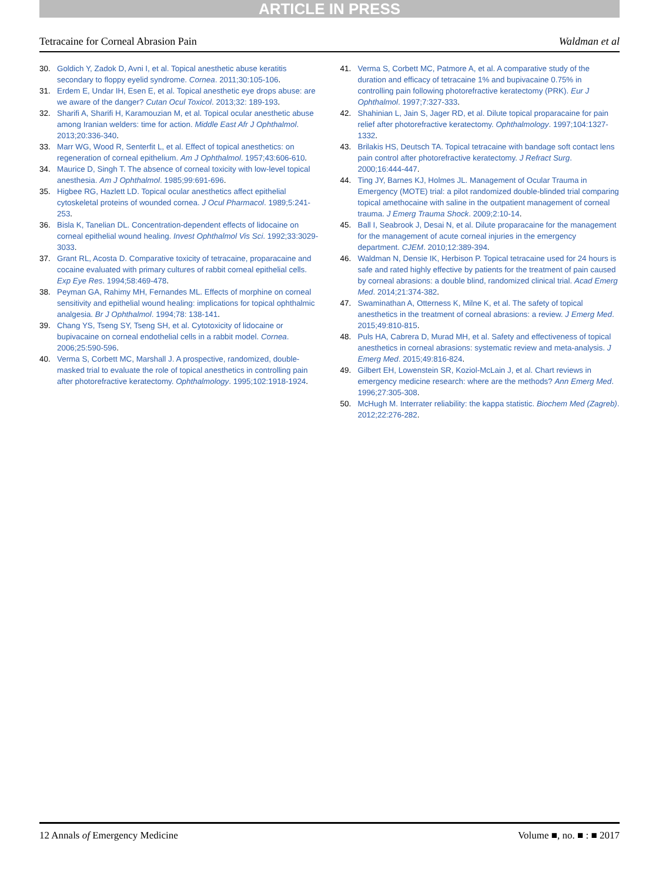ARTICLE IN PRESS
Tetracaine for Corneal Abrasion Pain Waldman et al
30. Goldich Y, Zadok D, Avni I, et al. Topical anesthetic abuse keratitis secondary to floppy eyelid syndrome. Cornea. 2011;30:105-106.
31. Erdem E, Undar IH, Esen E, et al. Topical anesthetic eye drops abuse: are we aware of the danger? Cutan Ocul Toxicol. 2013;32: 189-193.
32. Sharifi A, Sharifi H, Karamouzian M, et al. Topical ocular anesthetic abuse among Iranian welders: time for action. Middle East Afr J Ophthalmol. 2013;20:336-340.
33. Marr WG, Wood R, Senterfit L, et al. Effect of topical anesthetics: on regeneration of corneal epithelium. Am J Ophthalmol. 1957;43:606-610.
34. Maurice D, Singh T. The absence of corneal toxicity with low-level topical anesthesia. Am J Ophthalmol. 1985;99:691-696.
35. Higbee RG, Hazlett LD. Topical ocular anesthetics affect epithelial cytoskeletal proteins of wounded cornea. J Ocul Pharmacol. 1989;5:241-253.
36. Bisla K, Tanelian DL. Concentration-dependent effects of lidocaine on corneal epithelial wound healing. Invest Ophthalmol Vis Sci. 1992;33:3029-3033.
37. Grant RL, Acosta D. Comparative toxicity of tetracaine, proparacaine and cocaine evaluated with primary cultures of rabbit corneal epithelial cells. Exp Eye Res. 1994;58:469-478.
38. Peyman GA, Rahimy MH, Fernandes ML. Effects of morphine on corneal sensitivity and epithelial wound healing: implications for topical ophthalmic analgesia. Br J Ophthalmol. 1994;78: 138-141.
39. Chang YS, Tseng SY, Tseng SH, et al. Cytotoxicity of lidocaine or bupivacaine on corneal endothelial cells in a rabbit model. Cornea. 2006;25:590-596.
40. Verma S, Corbett MC, Marshall J. A prospective, randomized, double-masked trial to evaluate the role of topical anesthetics in controlling pain after photorefractive keratectomy. Ophthalmology. 1995;102:1918-1924.
41. Verma S, Corbett MC, Patmore A, et al. A comparative study of the duration and efficacy of tetracaine 1% and bupivacaine 0.75% in controlling pain following photorefractive keratectomy (PRK). Eur J Ophthalmol. 1997;7:327-333.
42. Shahinian L, Jain S, Jager RD, et al. Dilute topical proparacaine for pain relief after photorefractive keratectomy. Ophthalmology. 1997;104:1327-1332.
43. Brilakis HS, Deutsch TA. Topical tetracaine with bandage soft contact lens pain control after photorefractive keratectomy. J Refract Surg. 2000;16:444-447.
44. Ting JY, Barnes KJ, Holmes JL. Management of Ocular Trauma in Emergency (MOTE) trial: a pilot randomized double-blinded trial comparing topical amethocaine with saline in the outpatient management of corneal trauma. J Emerg Trauma Shock. 2009;2:10-14.
45. Ball I, Seabrook J, Desai N, et al. Dilute proparacaine for the management for the management of acute corneal injuries in the emergency department. CJEM. 2010;12:389-394.
46. Waldman N, Densie IK, Herbison P. Topical tetracaine used for 24 hours is safe and rated highly effective by patients for the treatment of pain caused by corneal abrasions: a double blind, randomized clinical trial. Acad Emerg Med. 2014;21:374-382.
47. Swaminathan A, Otterness K, Milne K, et al. The safety of topical anesthetics in the treatment of corneal abrasions: a review. J Emerg Med. 2015;49:810-815.
48. Puls HA, Cabrera D, Murad MH, et al. Safety and effectiveness of topical anesthetics in corneal abrasions: systematic review and meta-analysis. J Emerg Med. 2015;49:816-824.
49. Gilbert EH, Lowenstein SR, Koziol-McLain J, et al. Chart reviews in emergency medicine research: where are the methods? Ann Emerg Med. 1996;27:305-308.
50. McHugh M. Interrater reliability: the kappa statistic. Biochem Med (Zagreb). 2012;22:276-282.
12 Annals of Emergency Medicine Volume ■, no. ■ : ■ 2017